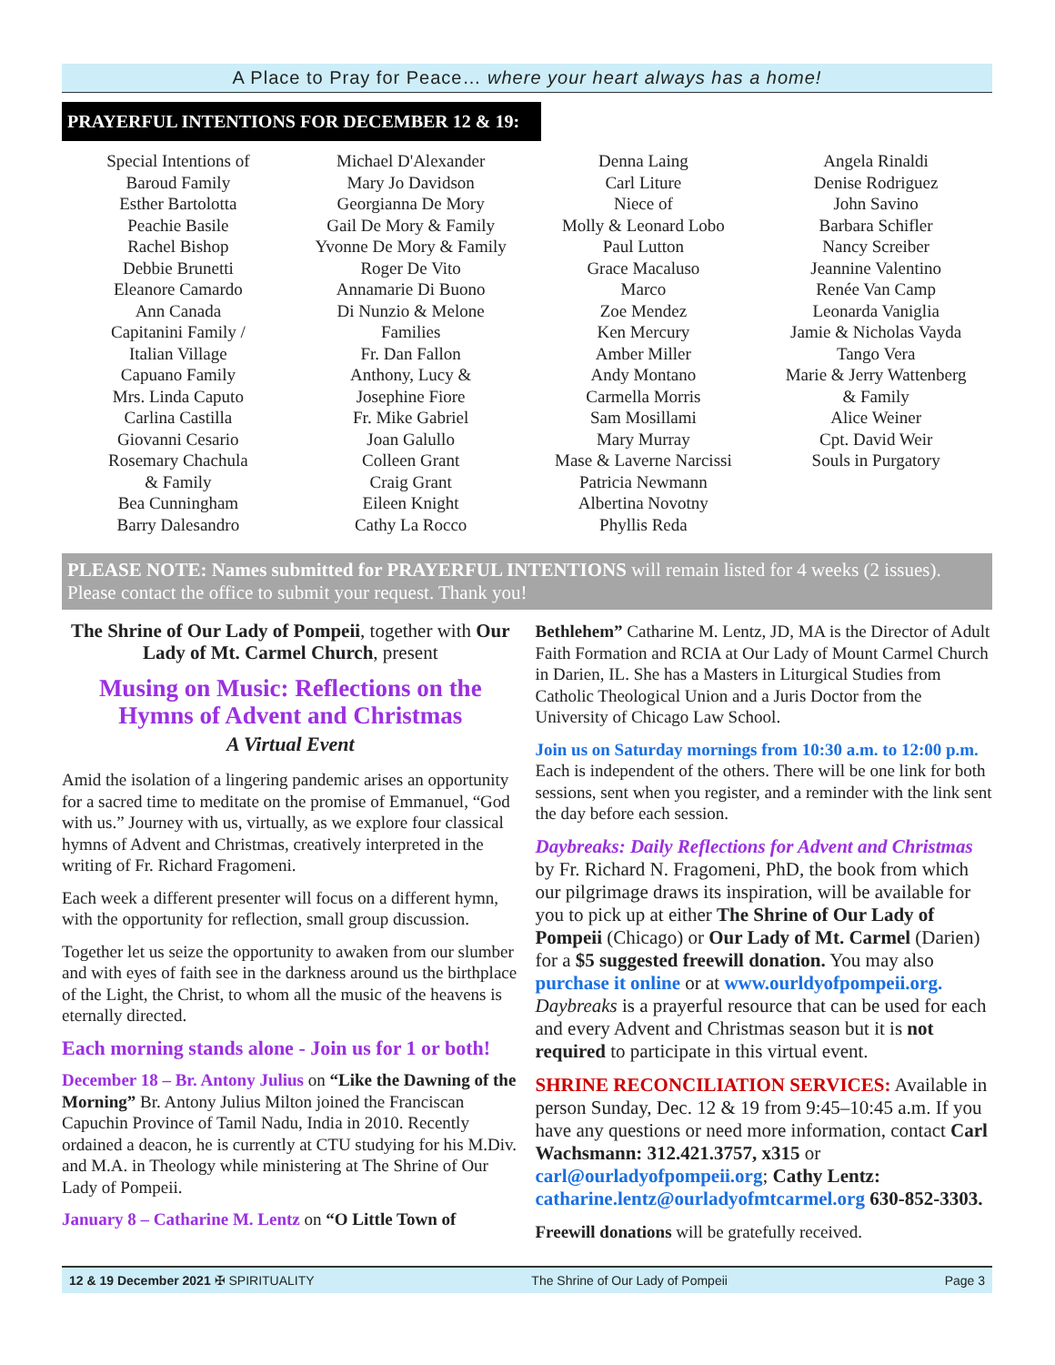A Place to Pray for Peace… where your heart always has a home!
PRAYERFUL INTENTIONS FOR DECEMBER 12 & 19:
Special Intentions of
Baroud Family
Esther Bartolotta
Peachie Basile
Rachel Bishop
Debbie Brunetti
Eleanore Camardo
Ann Canada
Capitanini Family /
Italian Village
Capuano Family
Mrs. Linda Caputo
Carlina Castilla
Giovanni Cesario
Rosemary Chachula
& Family
Bea Cunningham
Barry Dalesandro
Michael D'Alexander
Mary Jo Davidson
Georgianna De Mory
Gail De Mory & Family
Yvonne De Mory & Family
Roger De Vito
Annamarie Di Buono
Di Nunzio & Melone
Families
Fr. Dan Fallon
Anthony, Lucy &
Josephine Fiore
Fr. Mike Gabriel
Joan Galullo
Colleen Grant
Craig Grant
Eileen Knight
Cathy La Rocco
Denna Laing
Carl Liture
Niece of
Molly & Leonard Lobo
Paul Lutton
Grace Macaluso
Marco
Zoe Mendez
Ken Mercury
Amber Miller
Andy Montano
Carmella Morris
Sam Mosillami
Mary Murray
Mase & Laverne Narcissi
Patricia Newmann
Albertina Novotny
Phyllis Reda
Angela Rinaldi
Denise Rodriguez
John Savino
Barbara Schifler
Nancy Screiber
Jeannine Valentino
Renée Van Camp
Leonarda Vaniglia
Jamie & Nicholas Vayda
Tango Vera
Marie & Jerry Wattenberg
& Family
Alice Weiner
Cpt. David Weir
Souls in Purgatory
PLEASE NOTE: Names submitted for PRAYERFUL INTENTIONS will remain listed for 4 weeks (2 issues). Please contact the office to submit your request. Thank you!
The Shrine of Our Lady of Pompeii, together with Our Lady of Mt. Carmel Church, present
Musing on Music: Reflections on the Hymns of Advent and Christmas
A Virtual Event
Amid the isolation of a lingering pandemic arises an opportunity for a sacred time to meditate on the promise of Emmanuel, “God with us.” Journey with us, virtually, as we explore four classical hymns of Advent and Christmas, creatively interpreted in the writing of Fr. Richard Fragomeni.
Each week a different presenter will focus on a different hymn, with the opportunity for reflection, small group discussion.
Together let us seize the opportunity to awaken from our slumber and with eyes of faith see in the darkness around us the birthplace of the Light, the Christ, to whom all the music of the heavens is eternally directed.
Each morning stands alone - Join us for 1 or both!
December 18 – Br. Antony Julius on “Like the Dawning of the Morning” Br. Antony Julius Milton joined the Franciscan Capuchin Province of Tamil Nadu, India in 2010. Recently ordained a deacon, he is currently at CTU studying for his M.Div. and M.A. in Theology while ministering at The Shrine of Our Lady of Pompeii.
January 8 – Catharine M. Lentz on “O Little Town of
Bethlehem” Catharine M. Lentz, JD, MA is the Director of Adult Faith Formation and RCIA at Our Lady of Mount Carmel Church in Darien, IL. She has a Masters in Liturgical Studies from Catholic Theological Union and a Juris Doctor from the University of Chicago Law School.
Join us on Saturday mornings from 10:30 a.m. to 12:00 p.m. Each is independent of the others. There will be one link for both sessions, sent when you register, and a reminder with the link sent the day before each session.
Daybreaks: Daily Reflections for Advent and Christmas
by Fr. Richard N. Fragomeni, PhD, the book from which our pilgrimage draws its inspiration, will be available for you to pick up at either The Shrine of Our Lady of Pompeii (Chicago) or Our Lady of Mt. Carmel (Darien) for a $5 suggested freewill donation. You may also purchase it online or at www.ourldyofpompeii.org. Daybreaks is a prayerful resource that can be used for each and every Advent and Christmas season but it is not required to participate in this virtual event.
SHRINE RECONCILIATION SERVICES: Available in person Sunday, Dec. 12 & 19 from 9:45–10:45 a.m. If you have any questions or need more information, contact Carl Wachsmann: 312.421.3757, x315 or carl@ourladyofpompeii.org; Cathy Lentz: catharine.lentz@ourladyofmtcarmel.org 630-852-3303.
Freewill donations will be gratefully received.
12 & 19 December 2021 ✠ SPIRITUALITY The Shrine of Our Lady of Pompeii Page 3